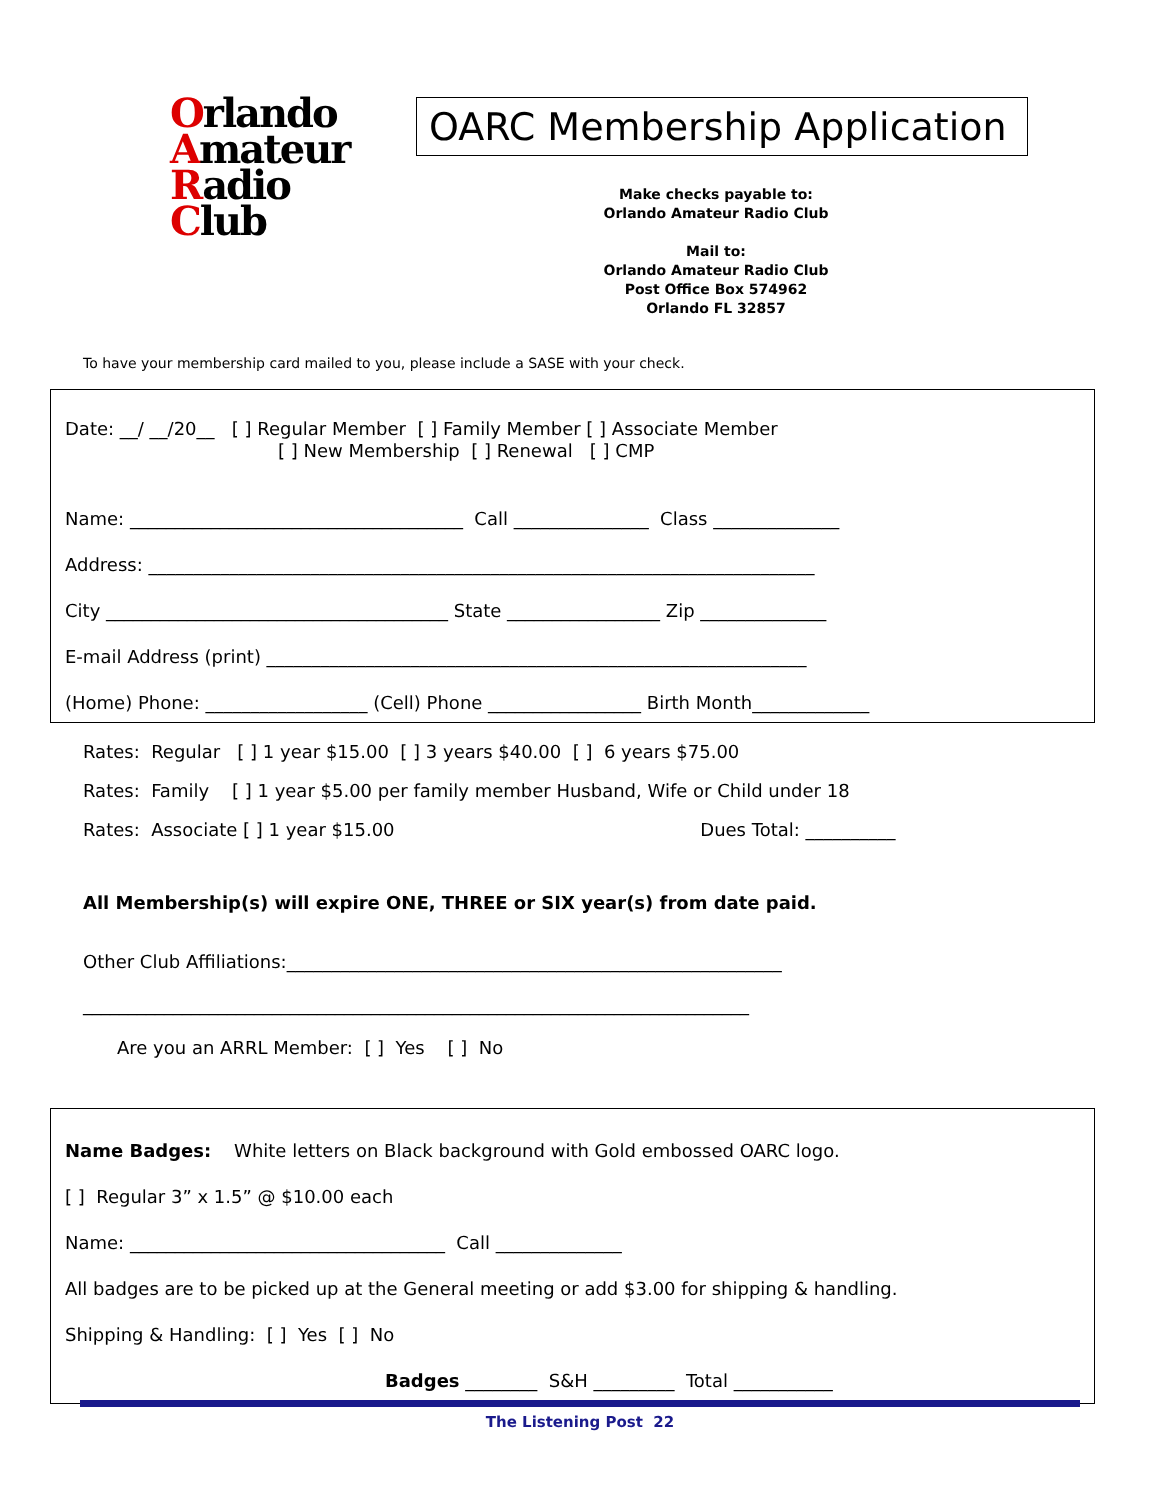Orlando
Amateur
Radio
Club
OARC Membership Application
Make checks payable to:
Orlando Amateur Radio Club
Mail to:
Orlando Amateur Radio Club
Post Office Box 574962
Orlando FL 32857
To have your membership card mailed to you, please include a SASE with your check.
Date: __/ __/20__ [ ] Regular Member [ ] Family Member [ ] Associate Member
[ ] New Membership [ ] Renewal [ ] CMP
Name: _____________________________________ Call _______________ Class ______________
Address: __________________________________________________________________________
City ______________________________________ State _________________ Zip ______________
E-mail Address (print) ____________________________________________________________
(Home) Phone: __________________ (Cell) Phone _________________ Birth Month_____________
Rates: Regular [ ] 1 year $15.00 [ ] 3 years $40.00 [ ] 6 years $75.00
Rates: Family [ ] 1 year $5.00 per family member Husband, Wife or Child under 18
Rates: Associate [ ] 1 year $15.00 Dues Total: __________
All Membership(s) will expire ONE, THREE or SIX year(s) from date paid.
Other Club Affiliations:_______________________________________________________
__________________________________________________________________________
Are you an ARRL Member: [ ] Yes [ ] No
Name Badges: White letters on Black background with Gold embossed OARC logo.
[ ] Regular 3” x 1.5” @ $10.00 each
Name: ___________________________________ Call ______________
All badges are to be picked up at the General meeting or add $3.00 for shipping & handling.
Shipping & Handling: [ ] Yes [ ] No
Badges ________ S&H _________ Total ___________
The Listening Post 22